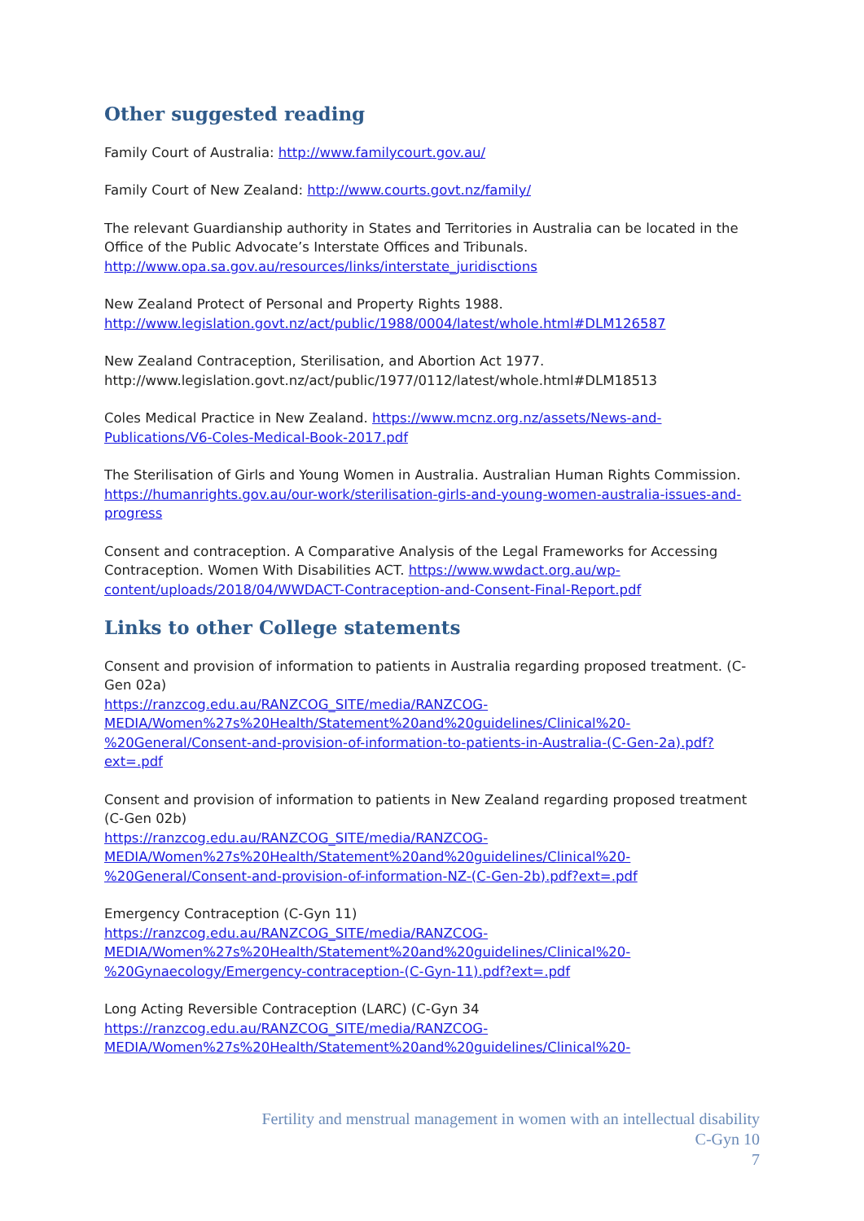Other suggested reading
Family Court of Australia: http://www.familycourt.gov.au/
Family Court of New Zealand: http://www.courts.govt.nz/family/
The relevant Guardianship authority in States and Territories in Australia can be located in the Office of the Public Advocate’s Interstate Offices and Tribunals.
http://www.opa.sa.gov.au/resources/links/interstate_juridisctions
New Zealand Protect of Personal and Property Rights 1988.
http://www.legislation.govt.nz/act/public/1988/0004/latest/whole.html#DLM126587
New Zealand Contraception, Sterilisation, and Abortion Act 1977.
http://www.legislation.govt.nz/act/public/1977/0112/latest/whole.html#DLM18513
Coles Medical Practice in New Zealand. https://www.mcnz.org.nz/assets/News-and-Publications/V6-Coles-Medical-Book-2017.pdf
The Sterilisation of Girls and Young Women in Australia. Australian Human Rights Commission. https://humanrights.gov.au/our-work/sterilisation-girls-and-young-women-australia-issues-and-progress
Consent and contraception. A Comparative Analysis of the Legal Frameworks for Accessing Contraception. Women With Disabilities ACT. https://www.wwdact.org.au/wp-content/uploads/2018/04/WWDACT-Contraception-and-Consent-Final-Report.pdf
Links to other College statements
Consent and provision of information to patients in Australia regarding proposed treatment. (C-Gen 02a)
https://ranzcog.edu.au/RANZCOG_SITE/media/RANZCOG-MEDIA/Women%27s%20Health/Statement%20and%20guidelines/Clinical%20-%20General/Consent-and-provision-of-information-to-patients-in-Australia-(C-Gen-2a).pdf?ext=.pdf
Consent and provision of information to patients in New Zealand regarding proposed treatment (C-Gen 02b)
https://ranzcog.edu.au/RANZCOG_SITE/media/RANZCOG-MEDIA/Women%27s%20Health/Statement%20and%20guidelines/Clinical%20-%20General/Consent-and-provision-of-information-NZ-(C-Gen-2b).pdf?ext=.pdf
Emergency Contraception (C-Gyn 11)
https://ranzcog.edu.au/RANZCOG_SITE/media/RANZCOG-MEDIA/Women%27s%20Health/Statement%20and%20guidelines/Clinical%20-%20Gynaecology/Emergency-contraception-(C-Gyn-11).pdf?ext=.pdf
Long Acting Reversible Contraception (LARC) (C-Gyn 34
https://ranzcog.edu.au/RANZCOG_SITE/media/RANZCOG-MEDIA/Women%27s%20Health/Statement%20and%20guidelines/Clinical%20-
Fertility and menstrual management in women with an intellectual disability
C-Gyn 10
7